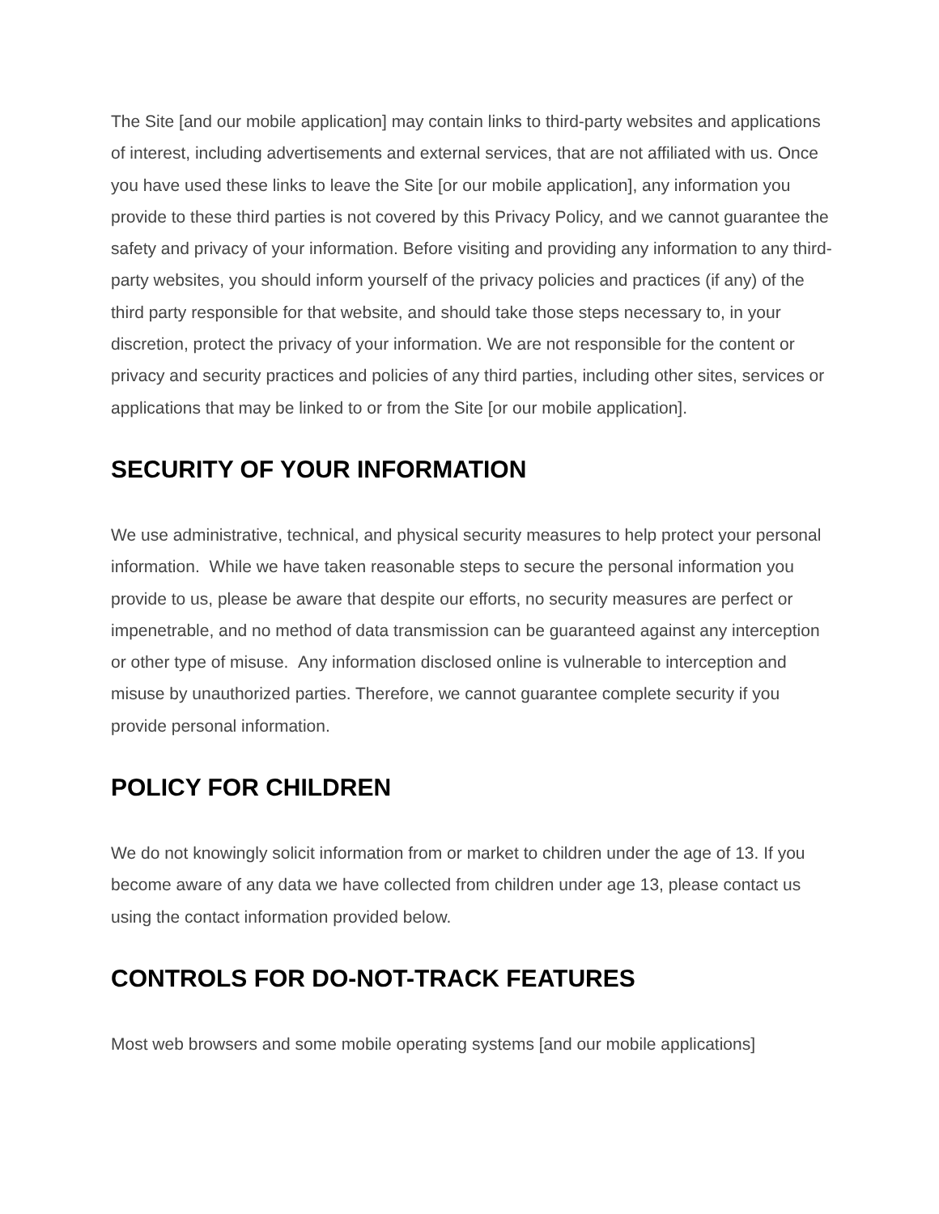The Site [and our mobile application] may contain links to third-party websites and applications of interest, including advertisements and external services, that are not affiliated with us. Once you have used these links to leave the Site [or our mobile application], any information you provide to these third parties is not covered by this Privacy Policy, and we cannot guarantee the safety and privacy of your information. Before visiting and providing any information to any third-party websites, you should inform yourself of the privacy policies and practices (if any) of the third party responsible for that website, and should take those steps necessary to, in your discretion, protect the privacy of your information. We are not responsible for the content or privacy and security practices and policies of any third parties, including other sites, services or applications that may be linked to or from the Site [or our mobile application].
SECURITY OF YOUR INFORMATION
We use administrative, technical, and physical security measures to help protect your personal information. While we have taken reasonable steps to secure the personal information you provide to us, please be aware that despite our efforts, no security measures are perfect or impenetrable, and no method of data transmission can be guaranteed against any interception or other type of misuse. Any information disclosed online is vulnerable to interception and misuse by unauthorized parties. Therefore, we cannot guarantee complete security if you provide personal information.
POLICY FOR CHILDREN
We do not knowingly solicit information from or market to children under the age of 13. If you become aware of any data we have collected from children under age 13, please contact us using the contact information provided below.
CONTROLS FOR DO-NOT-TRACK FEATURES
Most web browsers and some mobile operating systems [and our mobile applications]